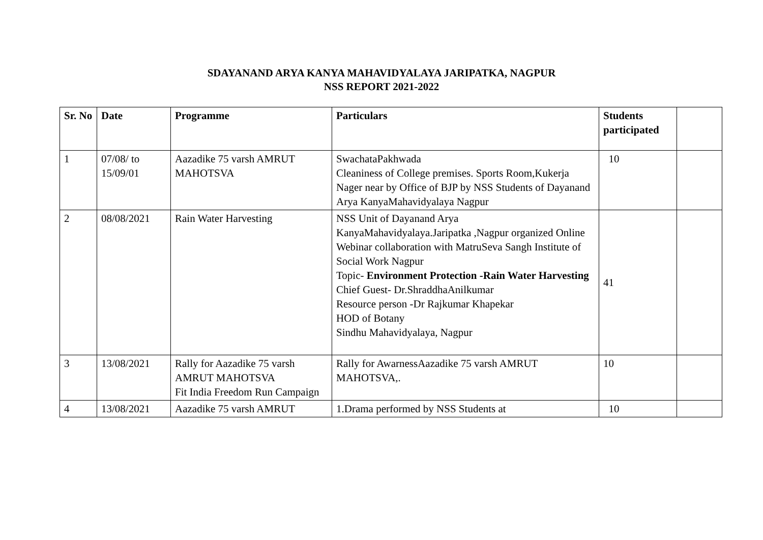SDAYANAND ARYA KANYA MAHAVIDYALAYA JARIPATKA, NAGPUR
NSS REPORT 2021-2022
| Sr. No | Date | Programme | Particulars | Students participated | |
| --- | --- | --- | --- | --- | --- |
| 1 | 07/08/ to 15/09/01 | Aazadike 75 varsh AMRUT MAHOTSVA | SwachataPakhwada Cleaniness of College premises. Sports Room,Kukerja Nager near by Office of BJP by NSS Students of Dayanand Arya KanyaMahavidyalaya Nagpur | 10 | |
| 2 | 08/08/2021 | Rain Water Harvesting | NSS Unit of Dayanand Arya KanyaMahavidyalaya.Jaripatka ,Nagpur organized Online Webinar collaboration with MatruSeva Sangh Institute of Social Work Nagpur Topic- Environment Protection -Rain Water Harvesting Chief Guest- Dr.ShraddhaAnilkumar Resource person -Dr Rajkumar Khapekar HOD of Botany Sindhu Mahavidyalaya, Nagpur | 41 | |
| 3 | 13/08/2021 | Rally for Aazadike 75 varsh AMRUT MAHOTSVA Fit India Freedom Run Campaign | Rally for AwarnessAazadike 75 varsh AMRUT MAHOTSVA,. | 10 | |
| 4 | 13/08/2021 | Aazadike 75 varsh AMRUT | 1.Drama performed by NSS Students at | 10 | |